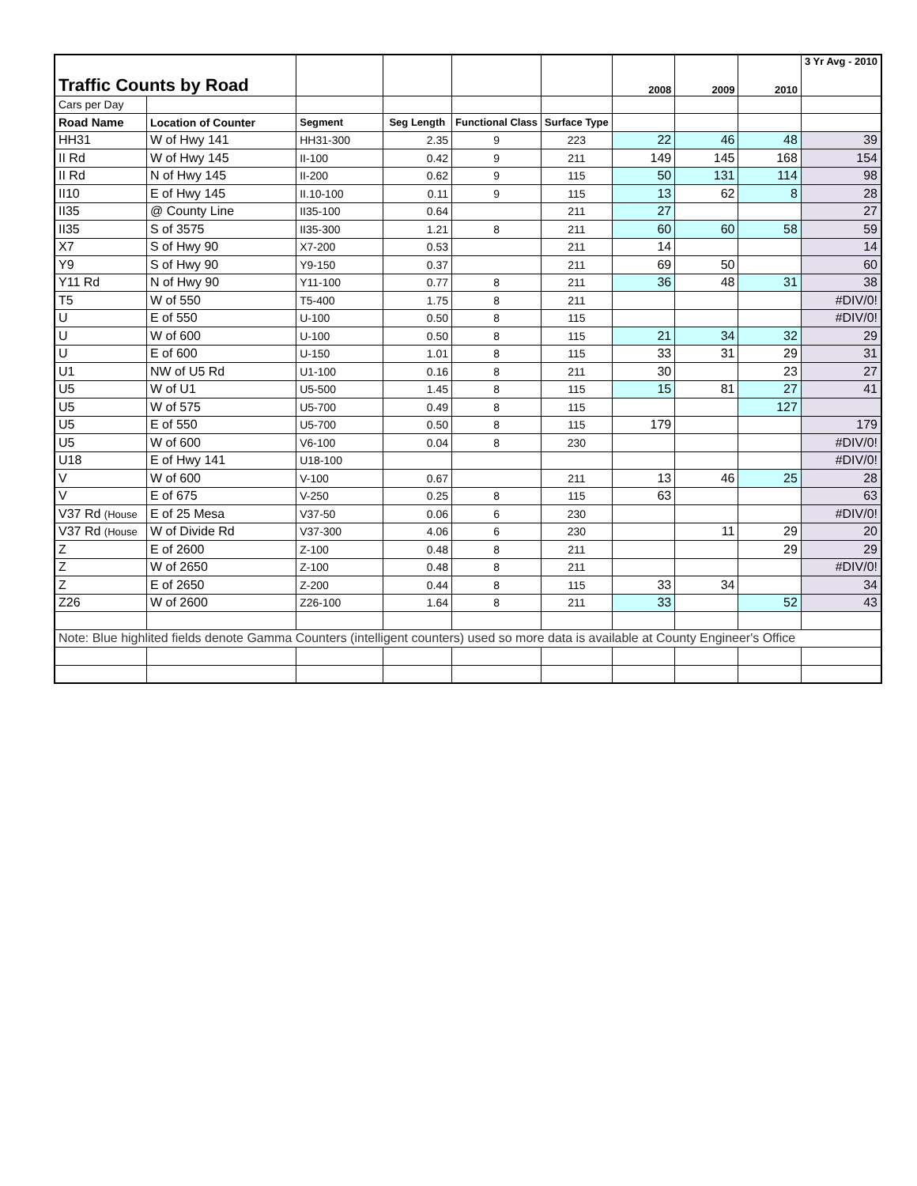| Traffic Counts by Road | | | | | | 2008 | 2009 | 2010 | 3 Yr Avg - 2010 |
| Cars per Day | | | | | | | | | |
| Road Name | Location of Counter | Segment | Seg Length | Functional Class | Surface Type | | | | |
| HH31 | W of Hwy 141 | HH31-300 | 2.35 | 9 | 223 | 22 | 46 | 48 | 39 |
| II Rd | W of Hwy 145 | II-100 | 0.42 | 9 | 211 | 149 | 145 | 168 | 154 |
| II Rd | N of Hwy 145 | II-200 | 0.62 | 9 | 115 | 50 | 131 | 114 | 98 |
| II10 | E of Hwy 145 | II.10-100 | 0.11 | 9 | 115 | 13 | 62 | 8 | 28 |
| II35 | @ County Line | II35-100 | 0.64 | | 211 | 27 | | | 27 |
| II35 | S of 3575 | II35-300 | 1.21 | 8 | 211 | 60 | 60 | 58 | 59 |
| X7 | S of Hwy 90 | X7-200 | 0.53 | | 211 | 14 | | | 14 |
| Y9 | S of Hwy 90 | Y9-150 | 0.37 | | 211 | 69 | 50 | | 60 |
| Y11 Rd | N of Hwy 90 | Y11-100 | 0.77 | 8 | 211 | 36 | 48 | 31 | 38 |
| T5 | W of 550 | T5-400 | 1.75 | 8 | 211 | | | | #DIV/0! |
| U | E of 550 | U-100 | 0.50 | 8 | 115 | | | | #DIV/0! |
| U | W of 600 | U-100 | 0.50 | 8 | 115 | 21 | 34 | 32 | 29 |
| U | E of 600 | U-150 | 1.01 | 8 | 115 | 33 | 31 | 29 | 31 |
| U1 | NW of U5 Rd | U1-100 | 0.16 | 8 | 211 | 30 | | 23 | 27 |
| U5 | W of U1 | U5-500 | 1.45 | 8 | 115 | 15 | 81 | 27 | 41 |
| U5 | W of 575 | U5-700 | 0.49 | 8 | 115 | | | 127 | |
| U5 | E of 550 | U5-700 | 0.50 | 8 | 115 | 179 | | | 179 |
| U5 | W of 600 | V6-100 | 0.04 | 8 | 230 | | | | #DIV/0! |
| U18 | E of Hwy 141 | U18-100 | | | | | | | #DIV/0! |
| V | W of 600 | V-100 | 0.67 | | 211 | 13 | 46 | 25 | 28 |
| V | E of 675 | V-250 | 0.25 | 8 | 115 | 63 | | | 63 |
| V37 Rd (House | E of 25 Mesa | V37-50 | 0.06 | 6 | 230 | | | | #DIV/0! |
| V37 Rd (House | W of Divide Rd | V37-300 | 4.06 | 6 | 230 | | 11 | 29 | 20 |
| Z | E of 2600 | Z-100 | 0.48 | 8 | 211 | | | 29 | 29 |
| Z | W of 2650 | Z-100 | 0.48 | 8 | 211 | | | | #DIV/0! |
| Z | E of 2650 | Z-200 | 0.44 | 8 | 115 | 33 | 34 | | 34 |
| Z26 | W of 2600 | Z26-100 | 1.64 | 8 | 211 | 33 | | 52 | 43 |
| Note: Blue highlited fields denote Gamma Counters (intelligent counters) used so more data is available at County Engineer's Office | | | | | | | | | |